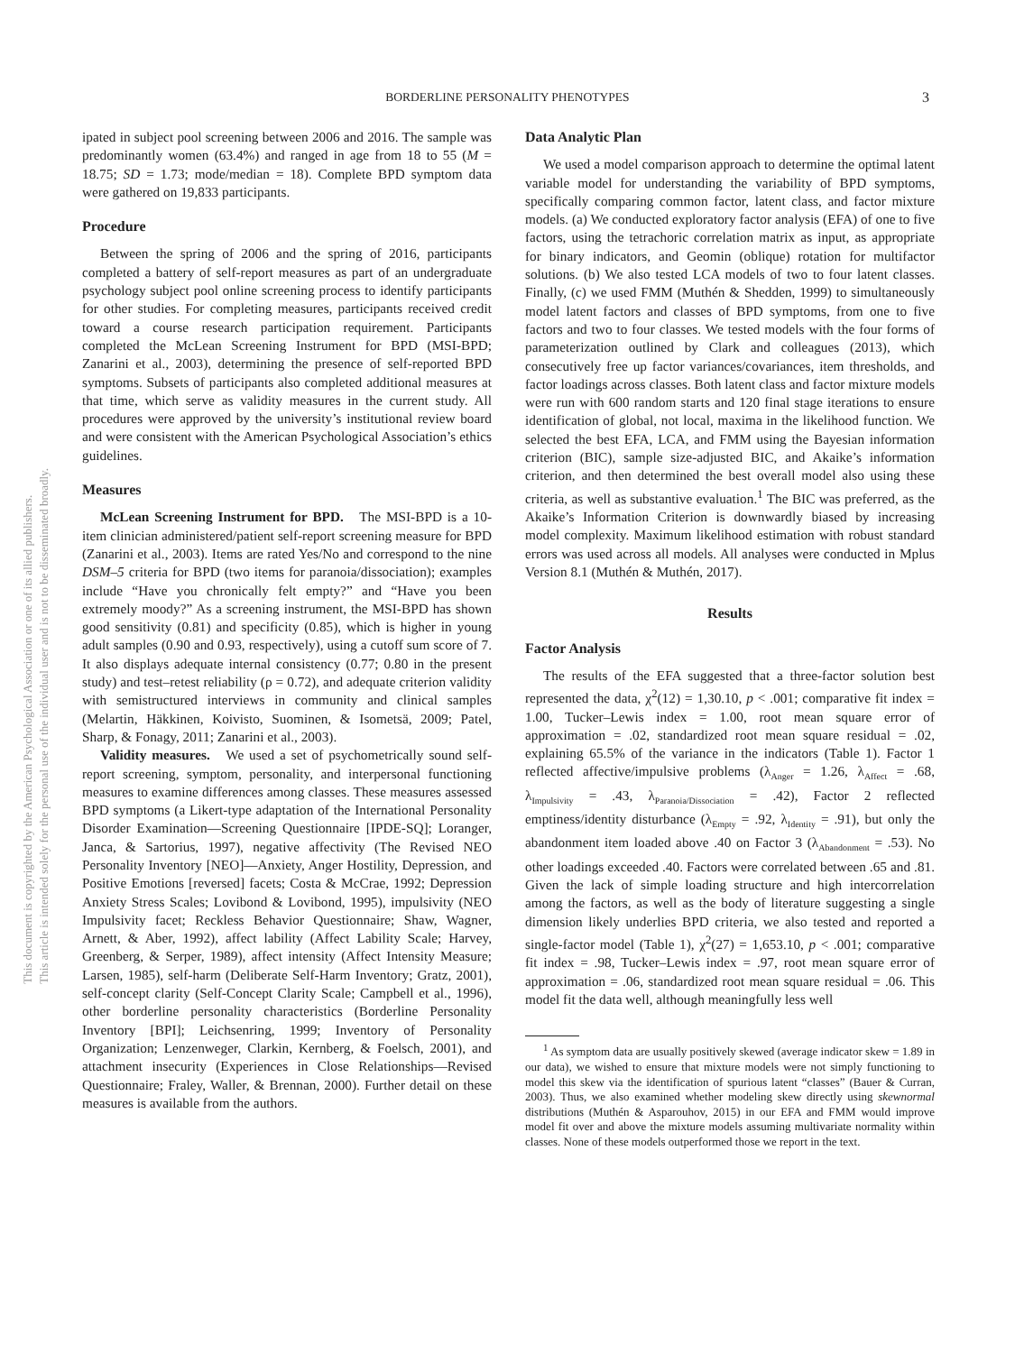BORDERLINE PERSONALITY PHENOTYPES
3
This document is copyrighted by the American Psychological Association or one of its allied publishers.
This article is intended solely for the personal use of the individual user and is not to be disseminated broadly.
ipated in subject pool screening between 2006 and 2016. The sample was predominantly women (63.4%) and ranged in age from 18 to 55 (M = 18.75; SD = 1.73; mode/median = 18). Complete BPD symptom data were gathered on 19,833 participants.
Procedure
Between the spring of 2006 and the spring of 2016, participants completed a battery of self-report measures as part of an undergraduate psychology subject pool online screening process to identify participants for other studies. For completing measures, participants received credit toward a course research participation requirement. Participants completed the McLean Screening Instrument for BPD (MSI-BPD; Zanarini et al., 2003), determining the presence of self-reported BPD symptoms. Subsets of participants also completed additional measures at that time, which serve as validity measures in the current study. All procedures were approved by the university’s institutional review board and were consistent with the American Psychological Association’s ethics guidelines.
Measures
McLean Screening Instrument for BPD. The MSI-BPD is a 10-item clinician administered/patient self-report screening measure for BPD (Zanarini et al., 2003). Items are rated Yes/No and correspond to the nine DSM–5 criteria for BPD (two items for paranoia/dissociation); examples include “Have you chronically felt empty?” and “Have you been extremely moody?” As a screening instrument, the MSI-BPD has shown good sensitivity (0.81) and specificity (0.85), which is higher in young adult samples (0.90 and 0.93, respectively), using a cutoff sum score of 7. It also displays adequate internal consistency (0.77; 0.80 in the present study) and test–retest reliability (ρ = 0.72), and adequate criterion validity with semistructured interviews in community and clinical samples (Melartin, Häkkinen, Koivisto, Suominen, & Isometsä, 2009; Patel, Sharp, & Fonagy, 2011; Zanarini et al., 2003).
Validity measures. We used a set of psychometrically sound self-report screening, symptom, personality, and interpersonal functioning measures to examine differences among classes. These measures assessed BPD symptoms (a Likert-type adaptation of the International Personality Disorder Examination—Screening Questionnaire [IPDE-SQ]; Loranger, Janca, & Sartorius, 1997), negative affectivity (The Revised NEO Personality Inventory [NEO]—Anxiety, Anger Hostility, Depression, and Positive Emotions [reversed] facets; Costa & McCrae, 1992; Depression Anxiety Stress Scales; Lovibond & Lovibond, 1995), impulsivity (NEO Impulsivity facet; Reckless Behavior Questionnaire; Shaw, Wagner, Arnett, & Aber, 1992), affect lability (Affect Lability Scale; Harvey, Greenberg, & Serper, 1989), affect intensity (Affect Intensity Measure; Larsen, 1985), self-harm (Deliberate Self-Harm Inventory; Gratz, 2001), self-concept clarity (Self-Concept Clarity Scale; Campbell et al., 1996), other borderline personality characteristics (Borderline Personality Inventory [BPI]; Leichsenring, 1999; Inventory of Personality Organization; Lenzenweger, Clarkin, Kernberg, & Foelsch, 2001), and attachment insecurity (Experiences in Close Relationships—Revised Questionnaire; Fraley, Waller, & Brennan, 2000). Further detail on these measures is available from the authors.
Data Analytic Plan
We used a model comparison approach to determine the optimal latent variable model for understanding the variability of BPD symptoms, specifically comparing common factor, latent class, and factor mixture models. (a) We conducted exploratory factor analysis (EFA) of one to five factors, using the tetrachoric correlation matrix as input, as appropriate for binary indicators, and Geomin (oblique) rotation for multifactor solutions. (b) We also tested LCA models of two to four latent classes. Finally, (c) we used FMM (Muthén & Shedden, 1999) to simultaneously model latent factors and classes of BPD symptoms, from one to five factors and two to four classes. We tested models with the four forms of parameterization outlined by Clark and colleagues (2013), which consecutively free up factor variances/covariances, item thresholds, and factor loadings across classes. Both latent class and factor mixture models were run with 600 random starts and 120 final stage iterations to ensure identification of global, not local, maxima in the likelihood function. We selected the best EFA, LCA, and FMM using the Bayesian information criterion (BIC), sample size-adjusted BIC, and Akaike’s information criterion, and then determined the best overall model also using these criteria, as well as substantive evaluation.<sup>1</sup> The BIC was preferred, as the Akaike’s Information Criterion is downwardly biased by increasing model complexity. Maximum likelihood estimation with robust standard errors was used across all models. All analyses were conducted in Mplus Version 8.1 (Muthén & Muthén, 2017).
Results
Factor Analysis
The results of the EFA suggested that a three-factor solution best represented the data, χ<sup>2</sup>(12) = 1,30.10, p < .001; comparative fit index = 1.00, Tucker–Lewis index = 1.00, root mean square error of approximation = .02, standardized root mean square residual = .02, explaining 65.5% of the variance in the indicators (Table 1). Factor 1 reflected affective/impulsive problems (λ<sub>Anger</sub> = 1.26, λ<sub>Affect</sub> = .68, λ<sub>Impulsivity</sub> = .43, λ<sub>Paranoia/Dissociation</sub> = .42), Factor 2 reflected emptiness/identity disturbance (λ<sub>Empty</sub> = .92, λ<sub>Identity</sub> = .91), but only the abandonment item loaded above .40 on Factor 3 (λ<sub>Abandonment</sub> = .53). No other loadings exceeded .40. Factors were correlated between .65 and .81. Given the lack of simple loading structure and high intercorrelation among the factors, as well as the body of literature suggesting a single dimension likely underlies BPD criteria, we also tested and reported a single-factor model (Table 1), χ<sup>2</sup>(27) = 1,653.10, p < .001; comparative fit index = .98, Tucker–Lewis index = .97, root mean square error of approximation = .06, standardized root mean square residual = .06. This model fit the data well, although meaningfully less well
<sup>1</sup> As symptom data are usually positively skewed (average indicator skew = 1.89 in our data), we wished to ensure that mixture models were not simply functioning to model this skew via the identification of spurious latent “classes” (Bauer & Curran, 2003). Thus, we also examined whether modeling skew directly using skewnormal distributions (Muthén & Asparouhov, 2015) in our EFA and FMM would improve model fit over and above the mixture models assuming multivariate normality within classes. None of these models outperformed those we report in the text.